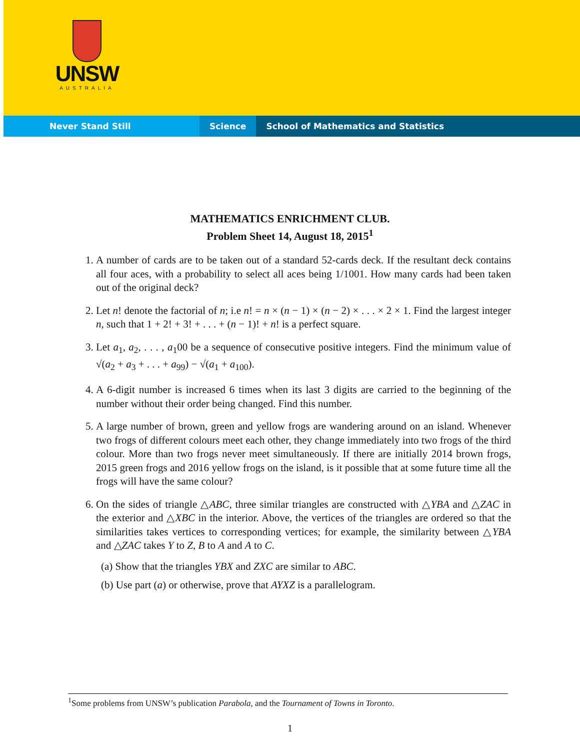UNSW
AUSTRALIA
Never Stand Still Science School of Mathematics and Statistics
MATHEMATICS ENRICHMENT CLUB.
Problem Sheet 14, August 18, 2015<sup>1</sup>
1. A number of cards are to be taken out of a standard 52-cards deck. If the resultant deck contains all four aces, with a probability to select all aces being 1/1001. How many cards had been taken out of the original deck?
2. Let n! denote the factorial of n; i.e n! = n × (n − 1) × (n − 2) × . . . × 2 × 1. Find the largest integer n, such that 1 + 2! + 3! + . . . + (n − 1)! + n! is a perfect square.
3. Let a<sub>1</sub>, a<sub>2</sub>, . . . , a<sub>1</sub>00 be a sequence of consecutive positive integers. Find the minimum value of √(a<sub>2</sub> + a<sub>3</sub> + . . . + a<sub>99</sub>) − √(a<sub>1</sub> + a<sub>100</sub>).
4. A 6-digit number is increased 6 times when its last 3 digits are carried to the beginning of the number without their order being changed. Find this number.
5. A large number of brown, green and yellow frogs are wandering around on an island. Whenever two frogs of different colours meet each other, they change immediately into two frogs of the third colour. More than two frogs never meet simultaneously. If there are initially 2014 brown frogs, 2015 green frogs and 2016 yellow frogs on the island, is it possible that at some future time all the frogs will have the same colour?
6. On the sides of triangle △ABC, three similar triangles are constructed with △YBA and △ZAC in the exterior and △XBC in the interior. Above, the vertices of the triangles are ordered so that the similarities takes vertices to corresponding vertices; for example, the similarity between △YBA and △ZAC takes Y to Z, B to A and A to C.
(a) Show that the triangles YBX and ZXC are similar to ABC.
(b) Use part (a) or otherwise, prove that AYXZ is a parallelogram.
<sup>1</sup> Some problems from UNSW’s publication Parabola, and the Tournament of Towns in Toronto.
1